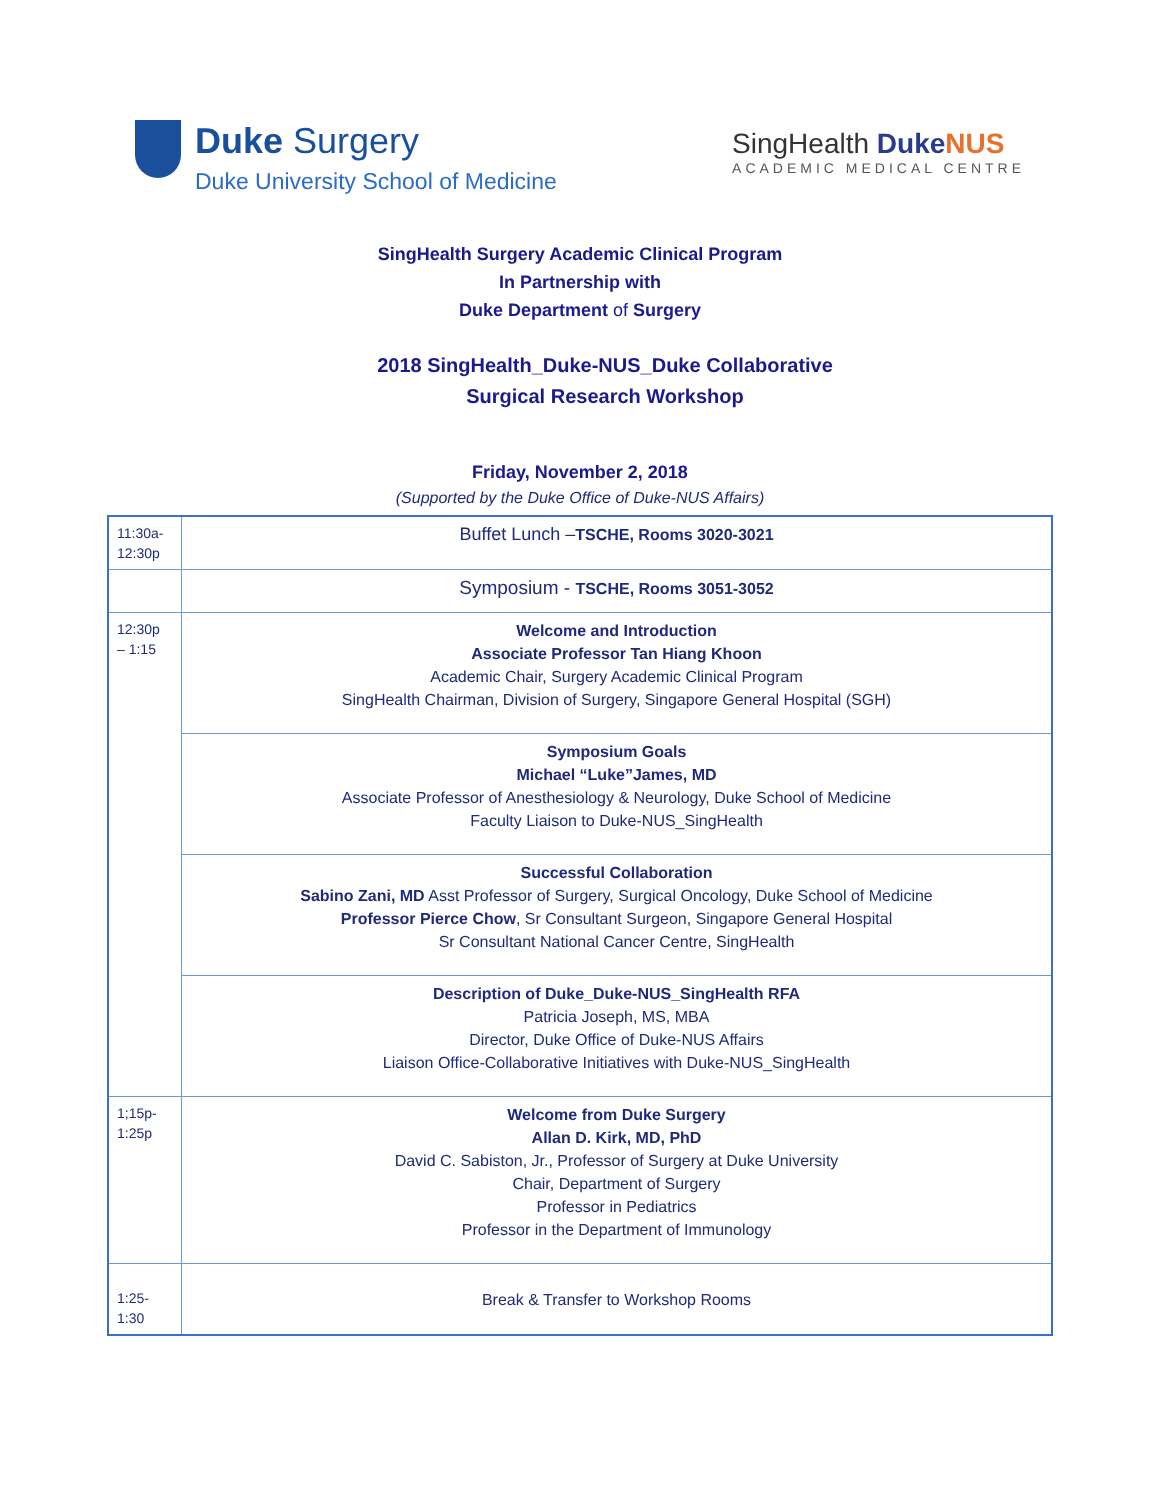Duke Surgery
Duke University School of Medicine
SingHealth Duke NUS
ACADEMIC MEDICAL CENTRE
SingHealth Surgery Academic Clinical Program
In Partnership with
Duke Department of Surgery
2018 SingHealth_Duke-NUS_Duke Collaborative
Surgical Research Workshop
Friday, November 2, 2018
(Supported by the Duke Office of Duke-NUS Affairs)
| 11:30a- 12:30p | Buffet Lunch – TSCHE, Rooms 3020-3021 |
| | Symposium - TSCHE, Rooms 3051-3052 |
| 12:30p – 1:15 | Welcome and Introduction Associate Professor Tan Hiang Khoon Academic Chair, Surgery Academic Clinical Program SingHealth Chairman, Division of Surgery, Singapore General Hospital (SGH) |
| | Symposium Goals Michael “Luke”James, MD Associate Professor of Anesthesiology & Neurology, Duke School of Medicine Faculty Liaison to Duke-NUS_SingHealth |
| | Successful Collaboration Sabino Zani, MD Asst Professor of Surgery, Surgical Oncology, Duke School of Medicine Professor Pierce Chow , Sr Consultant Surgeon, Singapore General Hospital Sr Consultant National Cancer Centre, SingHealth |
| | Description of Duke_Duke-NUS_SingHealth RFA Patricia Joseph, MS, MBA Director, Duke Office of Duke-NUS Affairs Liaison Office-Collaborative Initiatives with Duke-NUS_SingHealth |
| 1;15p- 1:25p | Welcome from Duke Surgery Allan D. Kirk, MD, PhD David C. Sabiston, Jr., Professor of Surgery at Duke University Chair, Department of Surgery Professor in Pediatrics Professor in the Department of Immunology |
| 1:25- 1:30 | Break & Transfer to Workshop Rooms |